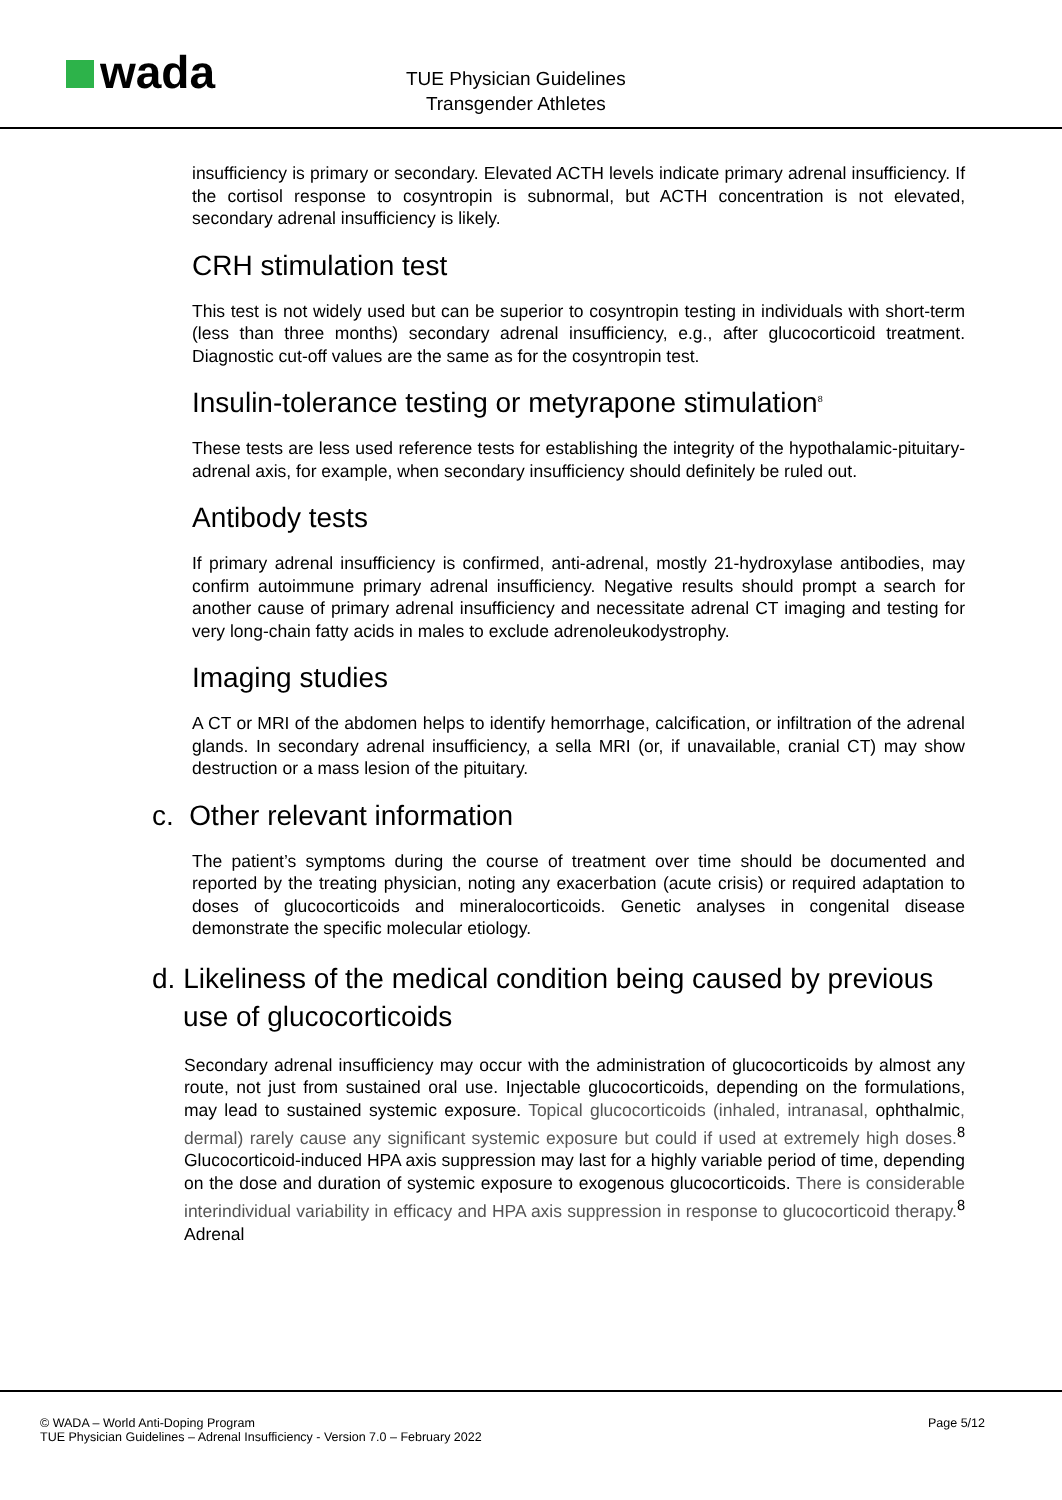wada
TUE Physician Guidelines
Transgender Athletes
insufficiency is primary or secondary. Elevated ACTH levels indicate primary adrenal insufficiency. If the cortisol response to cosyntropin is subnormal, but ACTH concentration is not elevated, secondary adrenal insufficiency is likely.
CRH stimulation test
This test is not widely used but can be superior to cosyntropin testing in individuals with short-term (less than three months) secondary adrenal insufficiency, e.g., after glucocorticoid treatment. Diagnostic cut-off values are the same as for the cosyntropin test.
Insulin-tolerance testing or metyrapone stimulation<sup>8</sup>
These tests are less used reference tests for establishing the integrity of the hypothalamic-pituitary-adrenal axis, for example, when secondary insufficiency should definitely be ruled out.
Antibody tests
If primary adrenal insufficiency is confirmed, anti-adrenal, mostly 21-hydroxylase antibodies, may confirm autoimmune primary adrenal insufficiency. Negative results should prompt a search for another cause of primary adrenal insufficiency and necessitate adrenal CT imaging and testing for very long-chain fatty acids in males to exclude adrenoleukodystrophy.
Imaging studies
A CT or MRI of the abdomen helps to identify hemorrhage, calcification, or infiltration of the adrenal glands. In secondary adrenal insufficiency, a sella MRI (or, if unavailable, cranial CT) may show destruction or a mass lesion of the pituitary.
c. Other relevant information
The patient’s symptoms during the course of treatment over time should be documented and reported by the treating physician, noting any exacerbation (acute crisis) or required adaptation to doses of glucocorticoids and mineralocorticoids. Genetic analyses in congenital disease demonstrate the specific molecular etiology.
d. Likeliness of the medical condition being caused by previous
use of glucocorticoids
Secondary adrenal insufficiency may occur with the administration of glucocorticoids by almost any route, not just from sustained oral use. Injectable glucocorticoids, depending on the formulations, may lead to sustained systemic exposure. Topical glucocorticoids (inhaled, intranasal, ophthalmic, dermal) rarely cause any significant systemic exposure but could if used at extremely high doses.<sup>8</sup> Glucocorticoid-induced HPA axis suppression may last for a highly variable period of time, depending on the dose and duration of systemic exposure to exogenous glucocorticoids. There is considerable interindividual variability in efficacy and HPA axis suppression in response to glucocorticoid therapy.<sup>8</sup> Adrenal
© WADA – World Anti-Doping Program
TUE Physician Guidelines – Adrenal Insufficiency - Version 7.0 – February 2022 Page 5/12